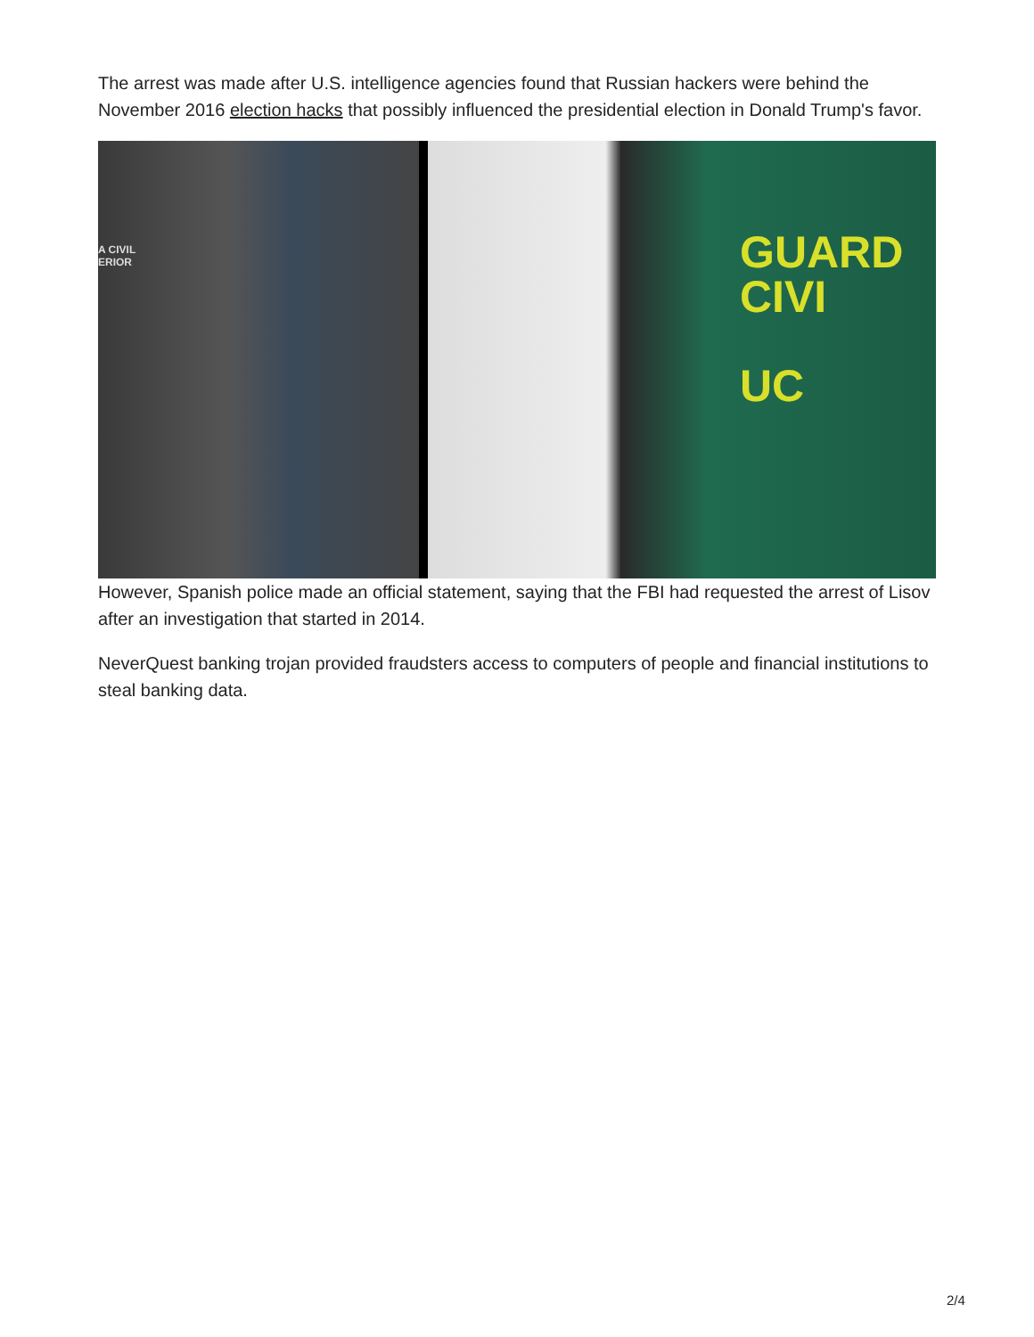The arrest was made after U.S. intelligence agencies found that Russian hackers were behind the November 2016 election hacks that possibly influenced the presidential election in Donald Trump's favor.
A CIVIL
ERIOR
GUARD
CIVI
UC
However, Spanish police made an official statement, saying that the FBI had requested the arrest of Lisov after an investigation that started in 2014.
NeverQuest banking trojan provided fraudsters access to computers of people and financial institutions to steal banking data.
2/4